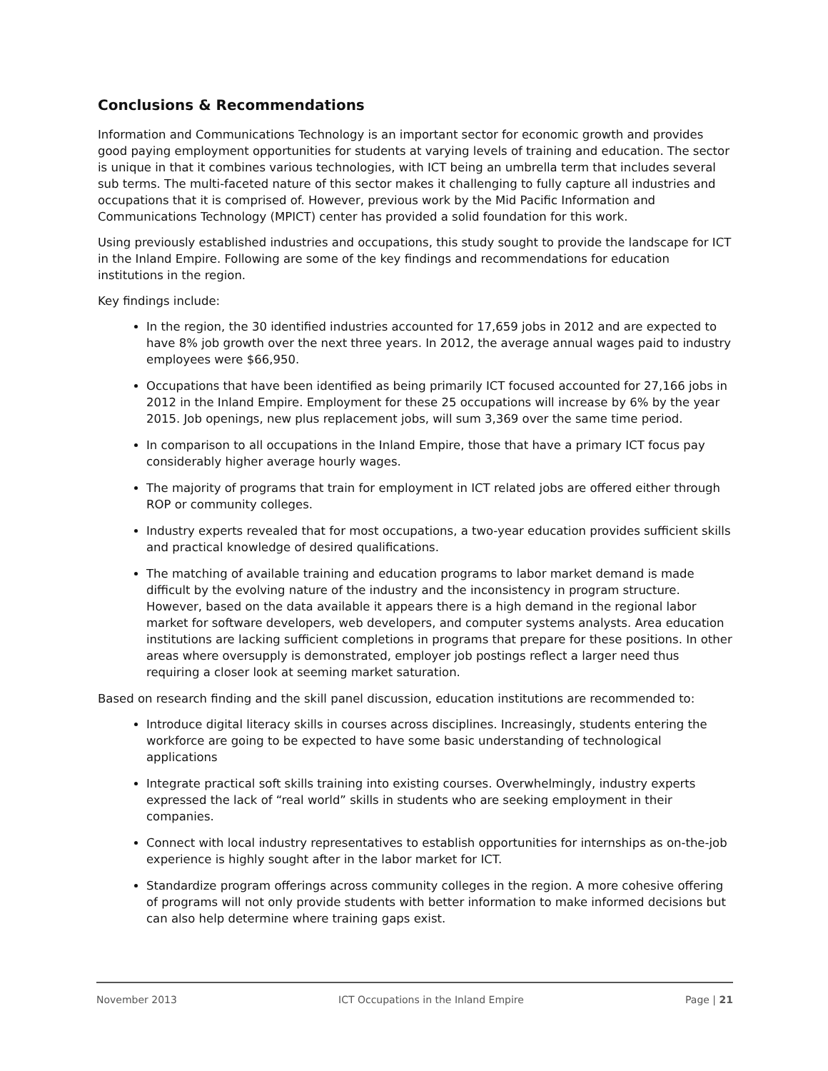Conclusions & Recommendations
Information and Communications Technology is an important sector for economic growth and provides good paying employment opportunities for students at varying levels of training and education. The sector is unique in that it combines various technologies, with ICT being an umbrella term that includes several sub terms. The multi-faceted nature of this sector makes it challenging to fully capture all industries and occupations that it is comprised of. However, previous work by the Mid Pacific Information and Communications Technology (MPICT) center has provided a solid foundation for this work.
Using previously established industries and occupations, this study sought to provide the landscape for ICT in the Inland Empire. Following are some of the key findings and recommendations for education institutions in the region.
Key findings include:
In the region, the 30 identified industries accounted for 17,659 jobs in 2012 and are expected to have 8% job growth over the next three years. In 2012, the average annual wages paid to industry employees were $66,950.
Occupations that have been identified as being primarily ICT focused accounted for 27,166 jobs in 2012 in the Inland Empire. Employment for these 25 occupations will increase by 6% by the year 2015. Job openings, new plus replacement jobs, will sum 3,369 over the same time period.
In comparison to all occupations in the Inland Empire, those that have a primary ICT focus pay considerably higher average hourly wages.
The majority of programs that train for employment in ICT related jobs are offered either through ROP or community colleges.
Industry experts revealed that for most occupations, a two-year education provides sufficient skills and practical knowledge of desired qualifications.
The matching of available training and education programs to labor market demand is made difficult by the evolving nature of the industry and the inconsistency in program structure. However, based on the data available it appears there is a high demand in the regional labor market for software developers, web developers, and computer systems analysts. Area education institutions are lacking sufficient completions in programs that prepare for these positions. In other areas where oversupply is demonstrated, employer job postings reflect a larger need thus requiring a closer look at seeming market saturation.
Based on research finding and the skill panel discussion, education institutions are recommended to:
Introduce digital literacy skills in courses across disciplines. Increasingly, students entering the workforce are going to be expected to have some basic understanding of technological applications
Integrate practical soft skills training into existing courses. Overwhelmingly, industry experts expressed the lack of “real world” skills in students who are seeking employment in their companies.
Connect with local industry representatives to establish opportunities for internships as on-the-job experience is highly sought after in the labor market for ICT.
Standardize program offerings across community colleges in the region. A more cohesive offering of programs will not only provide students with better information to make informed decisions but can also help determine where training gaps exist.
November 2013 ICT Occupations in the Inland Empire Page | 21